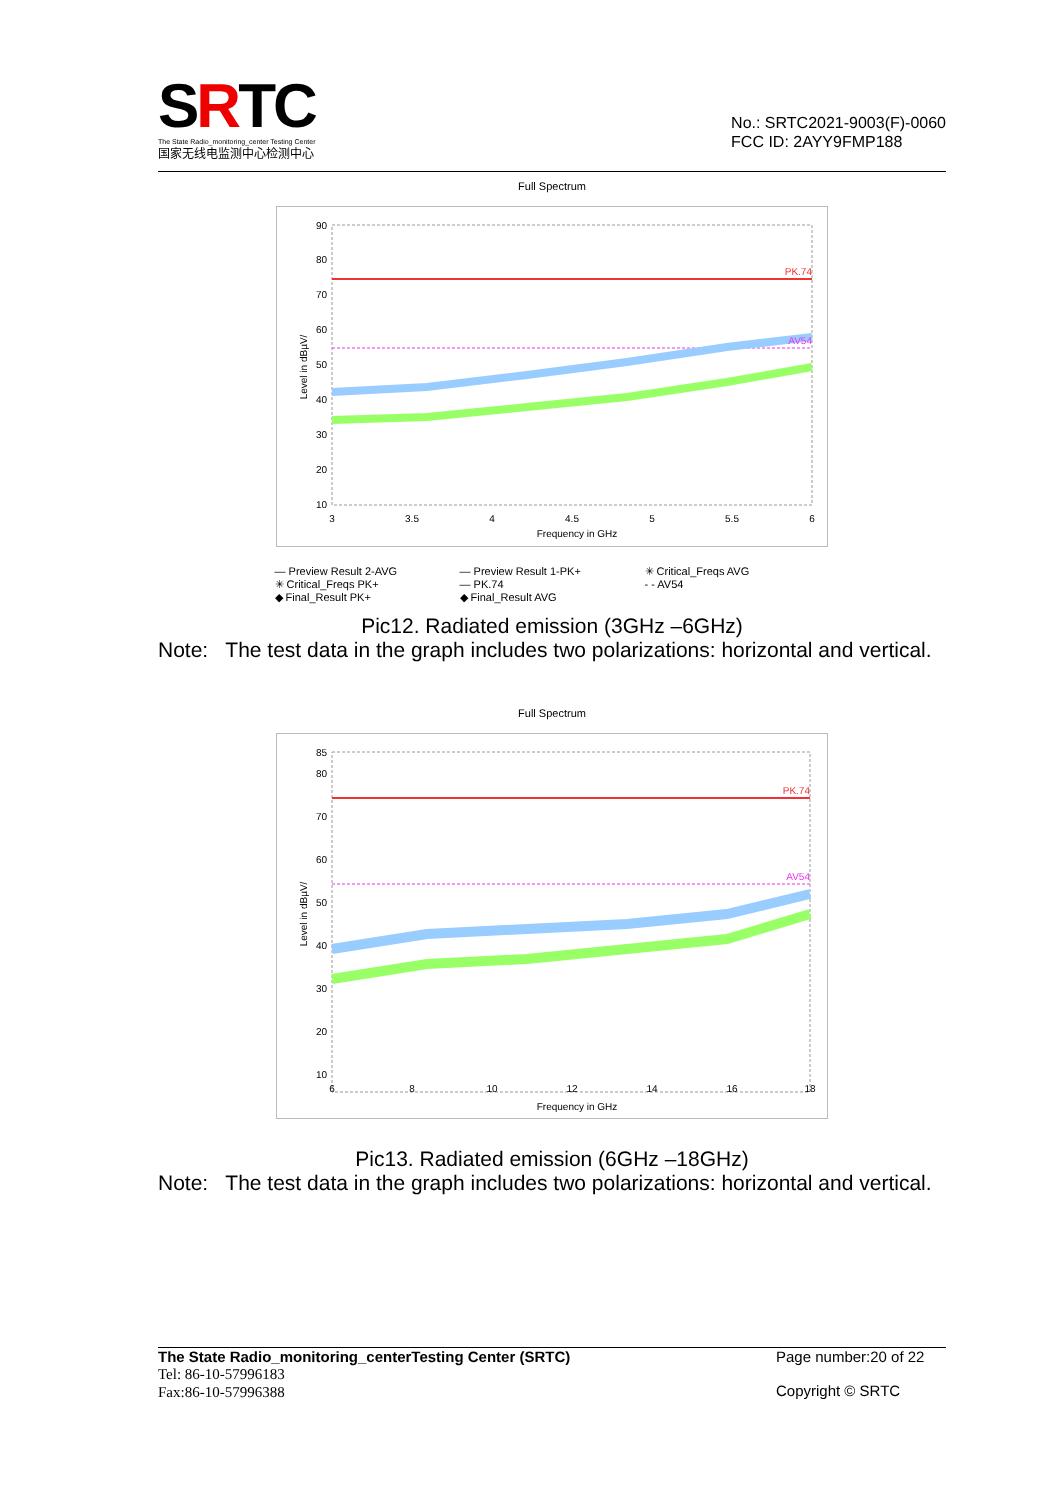SRTC
The State Radio_monitoring_center Testing Center
国家无线电监测中心检测中心
No.: SRTC2021-9003(F)-0060
FCC ID: 2AYY9FMP188
Full Spectrum
90
80
70
60
50
40
30
20
10
3
3.5
4
4.5
5
5.5
6
Frequency in GHz
PK.74
AV54
Level in dBµV/
— Preview Result 2-AVG — Preview Result 1-PK+ ✳ Critical_Freqs AVG ✳ Critical_Freqs PK+ — PK.74 - - AV54 ◆ Final_Result PK+ ◆ Final_Result AVG
Pic12. Radiated emission (3GHz –6GHz)
Note: The test data in the graph includes two polarizations: horizontal and vertical.
Full Spectrum
85
80
70
60
50
40
30
20
10
6
8
10
12
14
16
18
Frequency in GHz
PK.74
AV54
Level in dBµV/
Pic13. Radiated emission (6GHz –18GHz)
Note: The test data in the graph includes two polarizations: horizontal and vertical.
The State Radio_monitoring_centerTesting Center (SRTC)
Tel: 86-10-57996183
Fax:86-10-57996388
Page number:20 of 22
Copyright © SRTC